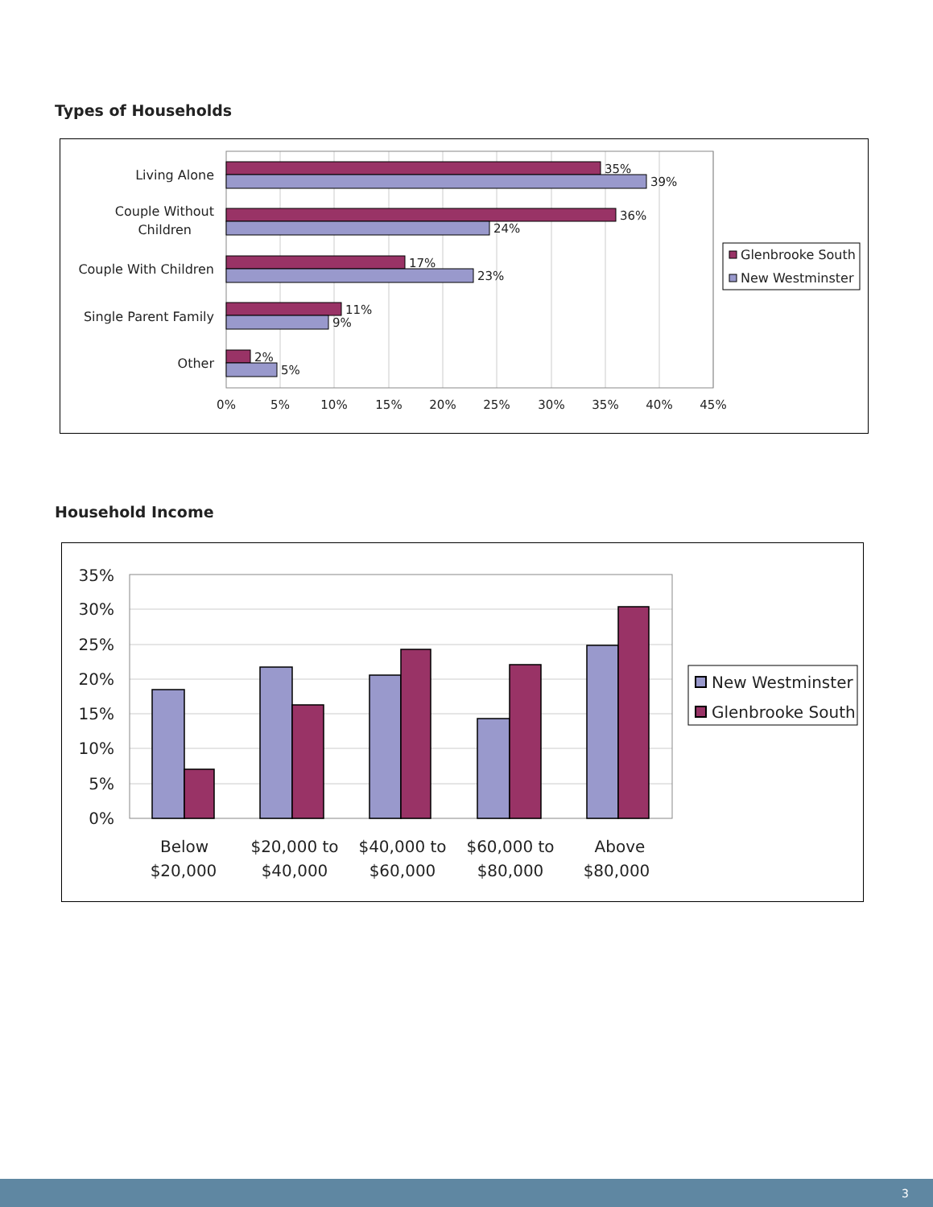Types of Households
35%
39%
36%
24%
17%
23%
11%
9%
2%
5%
Living Alone
Couple Without
Children
Couple With Children
Single Parent Family
Other
0%
5%
10%
15%
20%
25%
30%
35%
40%
45%
Glenbrooke South
New Westminster
Household Income
35%
30%
25%
20%
15%
10%
5%
0%
Below
$20,000
$20,000 to
$40,000
$40,000 to
$60,000
$60,000 to
$80,000
Above
$80,000
New Westminster
Glenbrooke South
3